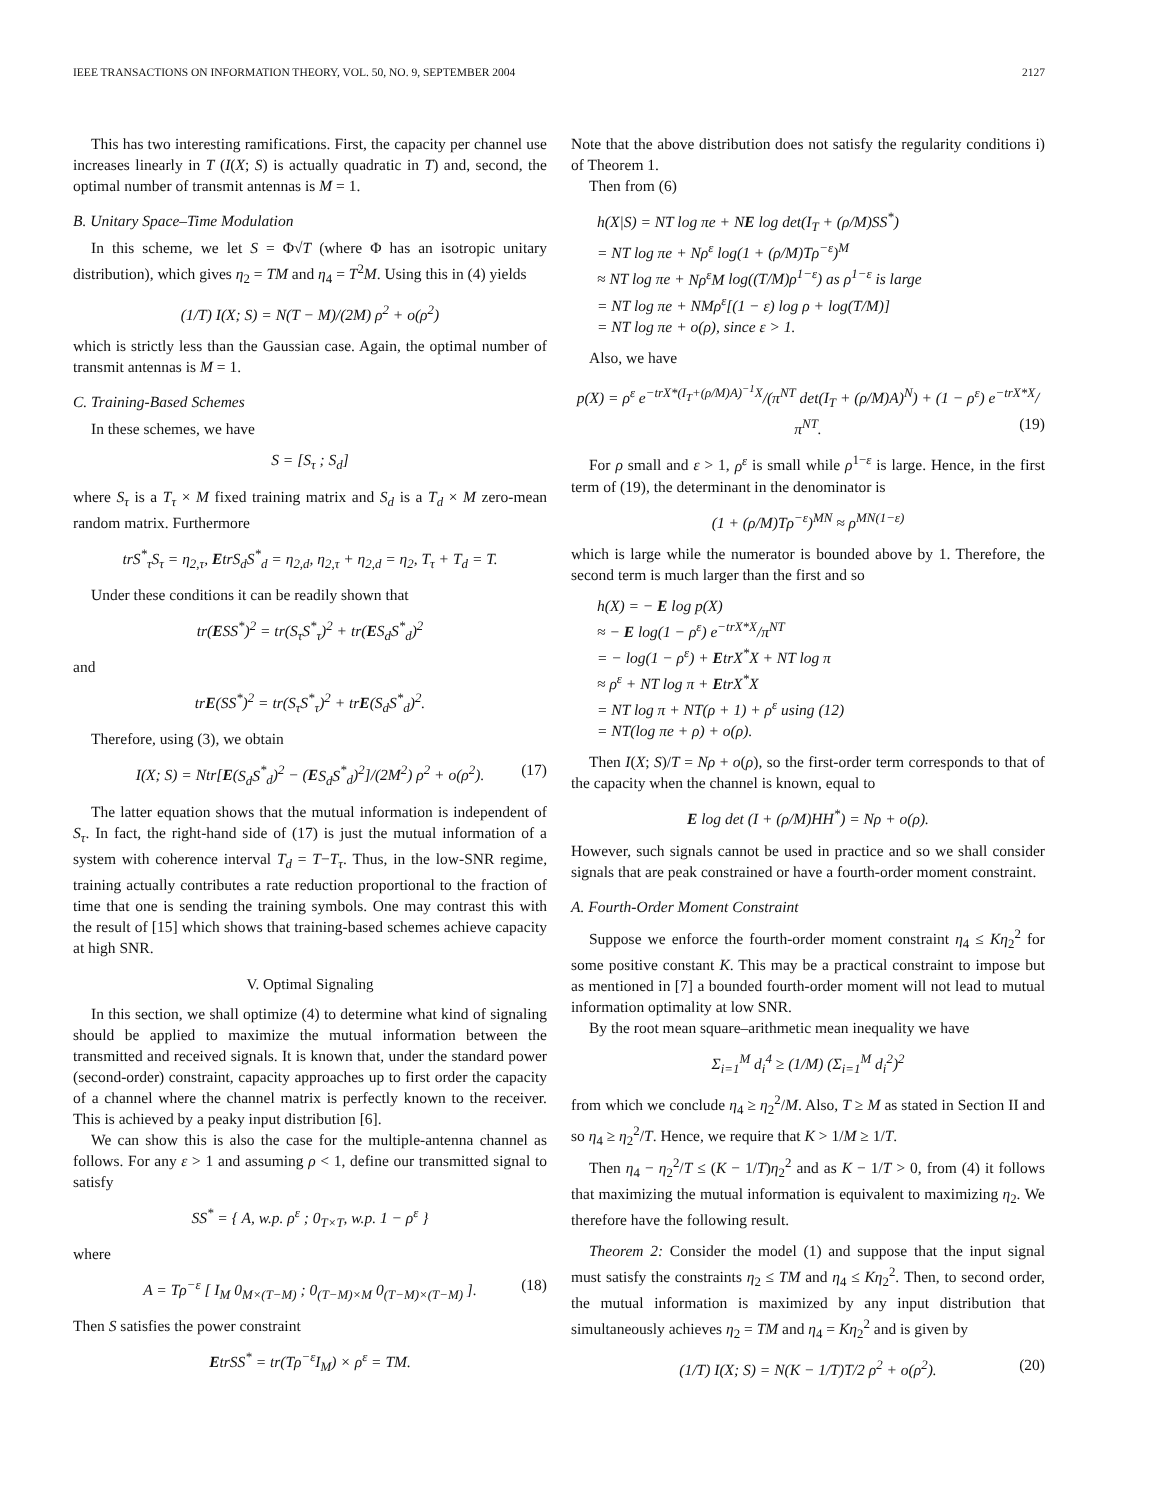IEEE TRANSACTIONS ON INFORMATION THEORY, VOL. 50, NO. 9, SEPTEMBER 2004 2127
This has two interesting ramifications. First, the capacity per channel use increases linearly in T (I(X; S) is actually quadratic in T) and, second, the optimal number of transmit antennas is M = 1.
B. Unitary Space–Time Modulation
In this scheme, we let S = Φ√T (where Φ has an isotropic unitary distribution), which gives η<sub>2</sub> = TM and η<sub>4</sub> = T<sup>2</sup>M. Using this in (4) yields
(1/T) I(X; S) = N(T − M)/(2M) ρ<sup>2</sup> + o(ρ<sup>2</sup>)
which is strictly less than the Gaussian case. Again, the optimal number of transmit antennas is M = 1.
C. Training-Based Schemes
In these schemes, we have
S = [S<sub>τ</sub> ; S<sub>d</sub>]
where S<sub>τ</sub> is a T<sub>τ</sub> × M fixed training matrix and S<sub>d</sub> is a T<sub>d</sub> × M zero-mean random matrix. Furthermore
trS<sup>*</sup><sub>τ</sub>S<sub>τ</sub> = η<sub>2,τ</sub>, EtrS<sub>d</sub>S<sup>*</sup><sub>d</sub> = η<sub>2,d</sub>, η<sub>2,τ</sub> + η<sub>2,d</sub> = η<sub>2</sub>, T<sub>τ</sub> + T<sub>d</sub> = T.
Under these conditions it can be readily shown that
tr(ESS<sup>*</sup>)<sup>2</sup> = tr(S<sub>τ</sub>S<sup>*</sup><sub>τ</sub>)<sup>2</sup> + tr(ES<sub>d</sub>S<sup>*</sup><sub>d</sub>)<sup>2</sup>
and
trE(SS<sup>*</sup>)<sup>2</sup> = tr(S<sub>τ</sub>S<sup>*</sup><sub>τ</sub>)<sup>2</sup> + trE(S<sub>d</sub>S<sup>*</sup><sub>d</sub>)<sup>2</sup>.
Therefore, using (3), we obtain
I(X; S) = Ntr[E(S<sub>d</sub>S<sup>*</sup><sub>d</sub>)<sup>2</sup> − (ES<sub>d</sub>S<sup>*</sup><sub>d</sub>)<sup>2</sup>]/(2M<sup>2</sup>) ρ<sup>2</sup> + o(ρ<sup>2</sup>). (17)
The latter equation shows that the mutual information is independent of S<sub>τ</sub>. In fact, the right-hand side of (17) is just the mutual information of a system with coherence interval T<sub>d</sub> = T−T<sub>τ</sub>. Thus, in the low-SNR regime, training actually contributes a rate reduction proportional to the fraction of time that one is sending the training symbols. One may contrast this with the result of [15] which shows that training-based schemes achieve capacity at high SNR.
V. Optimal Signaling
In this section, we shall optimize (4) to determine what kind of signaling should be applied to maximize the mutual information between the transmitted and received signals. It is known that, under the standard power (second-order) constraint, capacity approaches up to first order the capacity of a channel where the channel matrix is perfectly known to the receiver. This is achieved by a peaky input distribution [6].
We can show this is also the case for the multiple-antenna channel as follows. For any ε > 1 and assuming ρ < 1, define our transmitted signal to satisfy
SS<sup>*</sup> = { A, w.p. ρ<sup>ε</sup> ; 0<sub>T×T</sub>, w.p. 1 − ρ<sup>ε</sup> }
where
A = Tρ<sup>−ε</sup> [ I<sub>M</sub> 0<sub>M×(T−M)</sub> ; 0<sub>(T−M)×M</sub> 0<sub>(T−M)×(T−M)</sub> ]. (18)
Then S satisfies the power constraint
EtrSS<sup>*</sup> = tr(Tρ<sup>−ε</sup>I<sub>M</sub>) × ρ<sup>ε</sup> = TM.
Note that the above distribution does not satisfy the regularity conditions i) of Theorem 1.
Then from (6)
h(X|S) = NT log πe + NE log det(I<sub>T</sub> + (ρ/M)SS<sup>*</sup>)
= NT log πe + Nρ<sup>ε</sup> log(1 + (ρ/M)Tρ<sup>−ε</sup>)<sup>M</sup>
≈ NT log πe + Nρ<sup>ε</sup>M log((T/M)ρ<sup>1−ε</sup>) as ρ<sup>1−ε</sup> is large
= NT log πe + NMρ<sup>ε</sup>[(1 − ε) log ρ + log(T/M)]
= NT log πe + o(ρ), since ε > 1.
Also, we have
p(X) = ρ<sup>ε</sup> e<sup>−trX*(I<sub>T</sub>+(ρ/M)A)<sup>−1</sup>X</sup>/(π<sup>NT</sup> det(I<sub>T</sub> + (ρ/M)A)<sup>N</sup>) + (1 − ρ<sup>ε</sup>) e<sup>−trX*X</sup>/π<sup>NT</sup>. (19)
For ρ small and ε > 1, ρ<sup>ε</sup> is small while ρ<sup>1−ε</sup> is large. Hence, in the first term of (19), the determinant in the denominator is
(1 + (ρ/M)Tρ<sup>−ε</sup>)<sup>MN</sup> ≈ ρ<sup>MN(1−ε)</sup>
which is large while the numerator is bounded above by 1. Therefore, the second term is much larger than the first and so
h(X) = − E log p(X)
≈ − E log(1 − ρ<sup>ε</sup>) e<sup>−trX*X</sup>/π<sup>NT</sup>
= − log(1 − ρ<sup>ε</sup>) + EtrX<sup>*</sup>X + NT log π
≈ ρ<sup>ε</sup> + NT log π + EtrX<sup>*</sup>X
= NT log π + NT(ρ + 1) + ρ<sup>ε</sup> using (12)
= NT(log πe + ρ) + o(ρ).
Then I(X; S)/T = Nρ + o(ρ), so the first-order term corresponds to that of the capacity when the channel is known, equal to
E log det (I + (ρ/M)HH<sup>*</sup>) = Nρ + o(ρ).
However, such signals cannot be used in practice and so we shall consider signals that are peak constrained or have a fourth-order moment constraint.
A. Fourth-Order Moment Constraint
Suppose we enforce the fourth-order moment constraint η<sub>4</sub> ≤ Kη<sub>2</sub><sup>2</sup> for some positive constant K. This may be a practical constraint to impose but as mentioned in [7] a bounded fourth-order moment will not lead to mutual information optimality at low SNR.
By the root mean square–arithmetic mean inequality we have
Σ<sub>i=1</sub><sup>M</sup> d<sub>i</sub><sup>4</sup> ≥ (1/M) (Σ<sub>i=1</sub><sup>M</sup> d<sub>i</sub><sup>2</sup>)<sup>2</sup>
from which we conclude η<sub>4</sub> ≥ η<sub>2</sub><sup>2</sup>/M. Also, T ≥ M as stated in Section II and so η<sub>4</sub> ≥ η<sub>2</sub><sup>2</sup>/T. Hence, we require that K > 1/M ≥ 1/T.
Then η<sub>4</sub> − η<sub>2</sub><sup>2</sup>/T ≤ (K − 1/T)η<sub>2</sub><sup>2</sup> and as K − 1/T > 0, from (4) it follows that maximizing the mutual information is equivalent to maximizing η<sub>2</sub>. We therefore have the following result.
Theorem 2: Consider the model (1) and suppose that the input signal must satisfy the constraints η<sub>2</sub> ≤ TM and η<sub>4</sub> ≤ Kη<sub>2</sub><sup>2</sup>. Then, to second order, the mutual information is maximized by any input distribution that simultaneously achieves η<sub>2</sub> = TM and η<sub>4</sub> = Kη<sub>2</sub><sup>2</sup> and is given by
(1/T) I(X; S) = N(K − 1/T)T/2 ρ<sup>2</sup> + o(ρ<sup>2</sup>). (20)